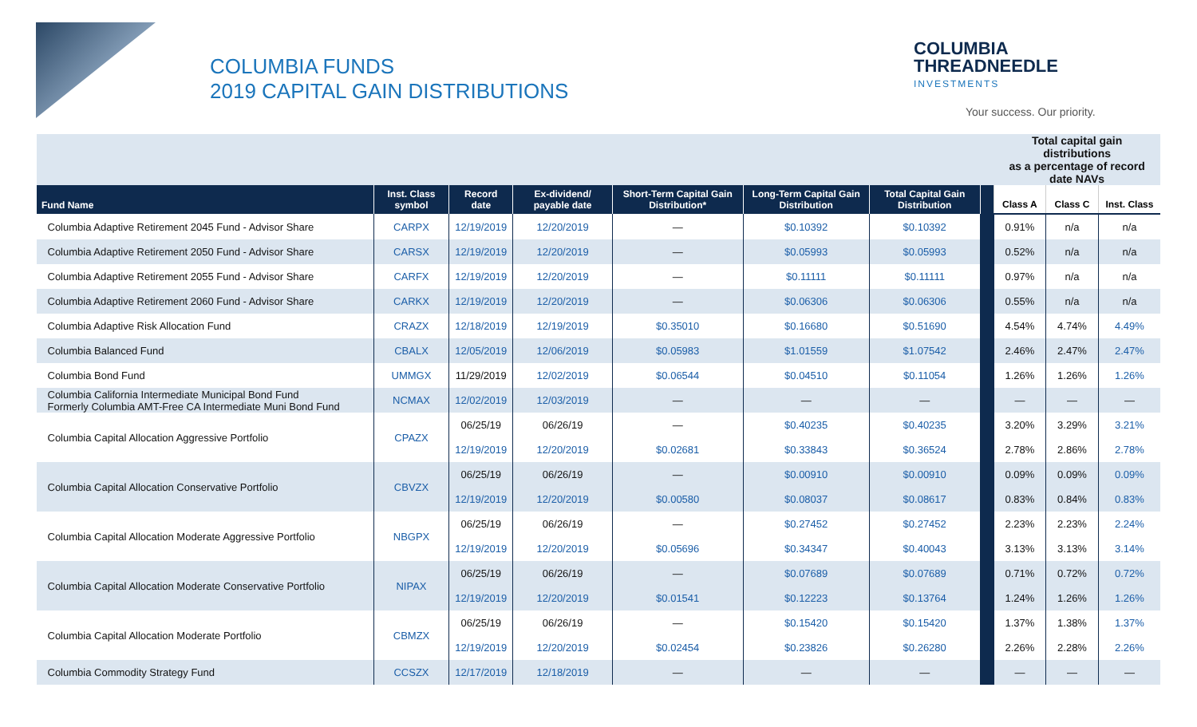COLUMBIA FUNDS
2019 CAPITAL GAIN DISTRIBUTIONS
COLUMBIA
THREADNEEDLE
INVESTMENTS
Your success. Our priority.
| | | | | | | | | Total capital gain distributions as a percentage of record date NAVs | | |
| Fund Name | Inst. Class symbol | Record date | Ex-dividend/ payable date | Short-Term Capital Gain Distribution* | Long-Term Capital Gain Distribution | Total Capital Gain Distribution | | Class A | Class C | Inst. Class |
| Columbia Adaptive Retirement 2045 Fund - Advisor Share | CARPX | 12/19/2019 | 12/20/2019 | — | $0.10392 | $0.10392 | | 0.91% | n/a | n/a |
| Columbia Adaptive Retirement 2050 Fund - Advisor Share | CARSX | 12/19/2019 | 12/20/2019 | — | $0.05993 | $0.05993 | | 0.52% | n/a | n/a |
| Columbia Adaptive Retirement 2055 Fund - Advisor Share | CARFX | 12/19/2019 | 12/20/2019 | — | $0.11111 | $0.11111 | | 0.97% | n/a | n/a |
| Columbia Adaptive Retirement 2060 Fund - Advisor Share | CARKX | 12/19/2019 | 12/20/2019 | — | $0.06306 | $0.06306 | | 0.55% | n/a | n/a |
| Columbia Adaptive Risk Allocation Fund | CRAZX | 12/18/2019 | 12/19/2019 | $0.35010 | $0.16680 | $0.51690 | | 4.54% | 4.74% | 4.49% |
| Columbia Balanced Fund | CBALX | 12/05/2019 | 12/06/2019 | $0.05983 | $1.01559 | $1.07542 | | 2.46% | 2.47% | 2.47% |
| Columbia Bond Fund | UMMGX | 11/29/2019 | 12/02/2019 | $0.06544 | $0.04510 | $0.11054 | | 1.26% | 1.26% | 1.26% |
| Columbia California Intermediate Municipal Bond Fund Formerly Columbia AMT-Free CA Intermediate Muni Bond Fund | NCMAX | 12/02/2019 | 12/03/2019 | — | — | — | | — | — | — |
| Columbia Capital Allocation Aggressive Portfolio | CPAZX | 06/25/19 | 06/26/19 | — | $0.40235 | $0.40235 | | 3.20% | 3.29% | 3.21% |
| | | 12/19/2019 | 12/20/2019 | $0.02681 | $0.33843 | $0.36524 | | 2.78% | 2.86% | 2.78% |
| Columbia Capital Allocation Conservative Portfolio | CBVZX | 06/25/19 | 06/26/19 | — | $0.00910 | $0.00910 | | 0.09% | 0.09% | 0.09% |
| | | 12/19/2019 | 12/20/2019 | $0.00580 | $0.08037 | $0.08617 | | 0.83% | 0.84% | 0.83% |
| Columbia Capital Allocation Moderate Aggressive Portfolio | NBGPX | 06/25/19 | 06/26/19 | — | $0.27452 | $0.27452 | | 2.23% | 2.23% | 2.24% |
| | | 12/19/2019 | 12/20/2019 | $0.05696 | $0.34347 | $0.40043 | | 3.13% | 3.13% | 3.14% |
| Columbia Capital Allocation Moderate Conservative Portfolio | NIPAX | 06/25/19 | 06/26/19 | — | $0.07689 | $0.07689 | | 0.71% | 0.72% | 0.72% |
| | | 12/19/2019 | 12/20/2019 | $0.01541 | $0.12223 | $0.13764 | | 1.24% | 1.26% | 1.26% |
| Columbia Capital Allocation Moderate Portfolio | CBMZX | 06/25/19 | 06/26/19 | — | $0.15420 | $0.15420 | | 1.37% | 1.38% | 1.37% |
| | | 12/19/2019 | 12/20/2019 | $0.02454 | $0.23826 | $0.26280 | | 2.26% | 2.28% | 2.26% |
| Columbia Commodity Strategy Fund | CCSZX | 12/17/2019 | 12/18/2019 | — | — | — | | — | — | — |